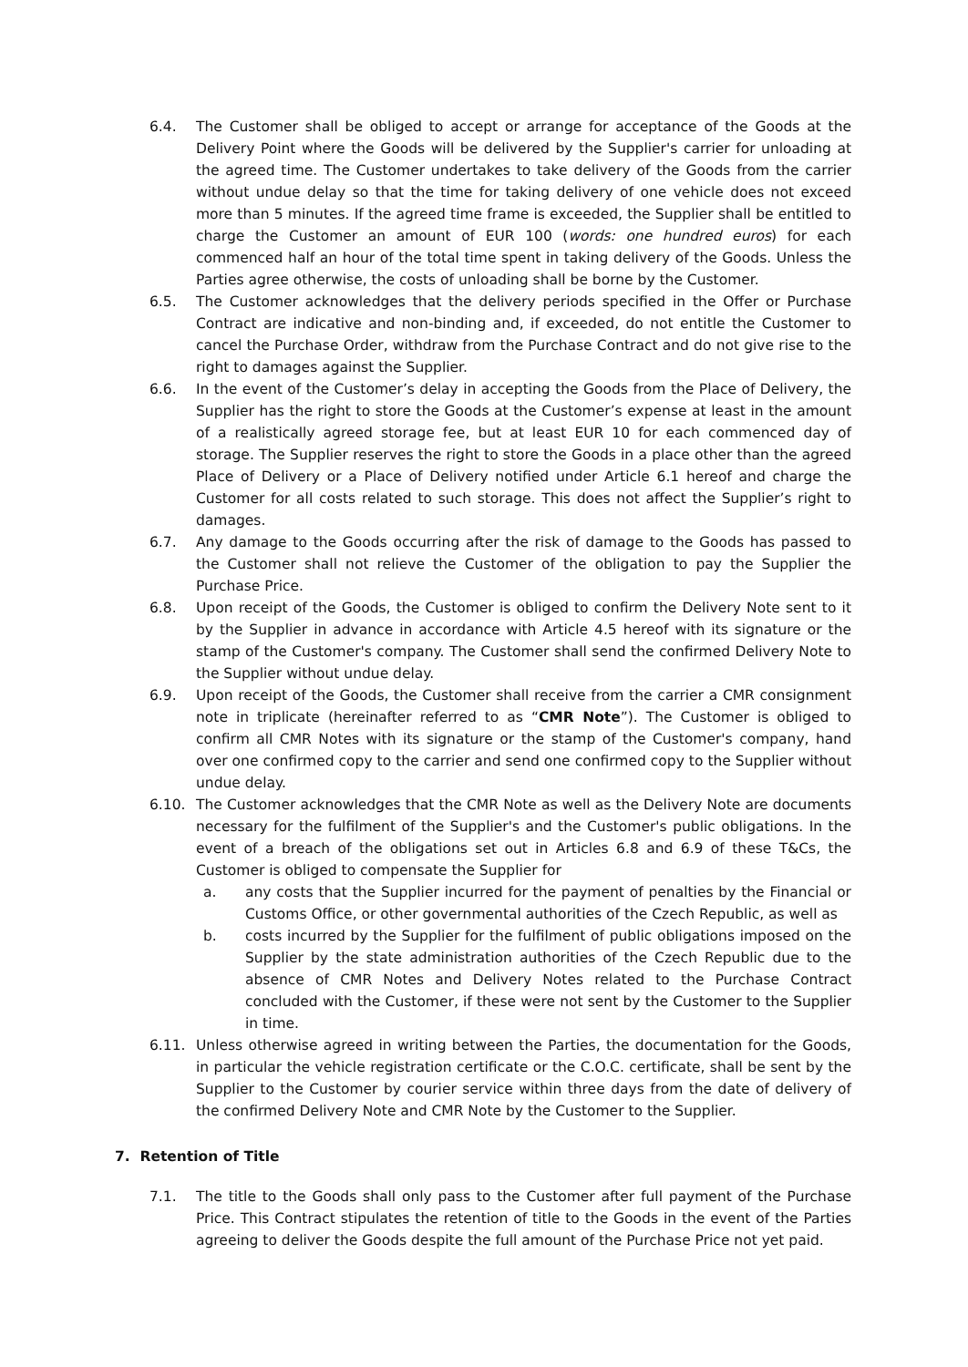6.4. The Customer shall be obliged to accept or arrange for acceptance of the Goods at the Delivery Point where the Goods will be delivered by the Supplier's carrier for unloading at the agreed time. The Customer undertakes to take delivery of the Goods from the carrier without undue delay so that the time for taking delivery of one vehicle does not exceed more than 5 minutes. If the agreed time frame is exceeded, the Supplier shall be entitled to charge the Customer an amount of EUR 100 (words: one hundred euros) for each commenced half an hour of the total time spent in taking delivery of the Goods. Unless the Parties agree otherwise, the costs of unloading shall be borne by the Customer.
6.5. The Customer acknowledges that the delivery periods specified in the Offer or Purchase Contract are indicative and non-binding and, if exceeded, do not entitle the Customer to cancel the Purchase Order, withdraw from the Purchase Contract and do not give rise to the right to damages against the Supplier.
6.6. In the event of the Customer’s delay in accepting the Goods from the Place of Delivery, the Supplier has the right to store the Goods at the Customer’s expense at least in the amount of a realistically agreed storage fee, but at least EUR 10 for each commenced day of storage. The Supplier reserves the right to store the Goods in a place other than the agreed Place of Delivery or a Place of Delivery notified under Article 6.1 hereof and charge the Customer for all costs related to such storage. This does not affect the Supplier’s right to damages.
6.7. Any damage to the Goods occurring after the risk of damage to the Goods has passed to the Customer shall not relieve the Customer of the obligation to pay the Supplier the Purchase Price.
6.8. Upon receipt of the Goods, the Customer is obliged to confirm the Delivery Note sent to it by the Supplier in advance in accordance with Article 4.5 hereof with its signature or the stamp of the Customer's company. The Customer shall send the confirmed Delivery Note to the Supplier without undue delay.
6.9. Upon receipt of the Goods, the Customer shall receive from the carrier a CMR consignment note in triplicate (hereinafter referred to as “CMR Note”). The Customer is obliged to confirm all CMR Notes with its signature or the stamp of the Customer's company, hand over one confirmed copy to the carrier and send one confirmed copy to the Supplier without undue delay.
6.10. The Customer acknowledges that the CMR Note as well as the Delivery Note are documents necessary for the fulfilment of the Supplier's and the Customer's public obligations. In the event of a breach of the obligations set out in Articles 6.8 and 6.9 of these T&Cs, the Customer is obliged to compensate the Supplier for
a. any costs that the Supplier incurred for the payment of penalties by the Financial or Customs Office, or other governmental authorities of the Czech Republic, as well as
b. costs incurred by the Supplier for the fulfilment of public obligations imposed on the Supplier by the state administration authorities of the Czech Republic due to the absence of CMR Notes and Delivery Notes related to the Purchase Contract concluded with the Customer, if these were not sent by the Customer to the Supplier in time.
6.11. Unless otherwise agreed in writing between the Parties, the documentation for the Goods, in particular the vehicle registration certificate or the C.O.C. certificate, shall be sent by the Supplier to the Customer by courier service within three days from the date of delivery of the confirmed Delivery Note and CMR Note by the Customer to the Supplier.
7. Retention of Title
7.1. The title to the Goods shall only pass to the Customer after full payment of the Purchase Price. This Contract stipulates the retention of title to the Goods in the event of the Parties agreeing to deliver the Goods despite the full amount of the Purchase Price not yet paid.